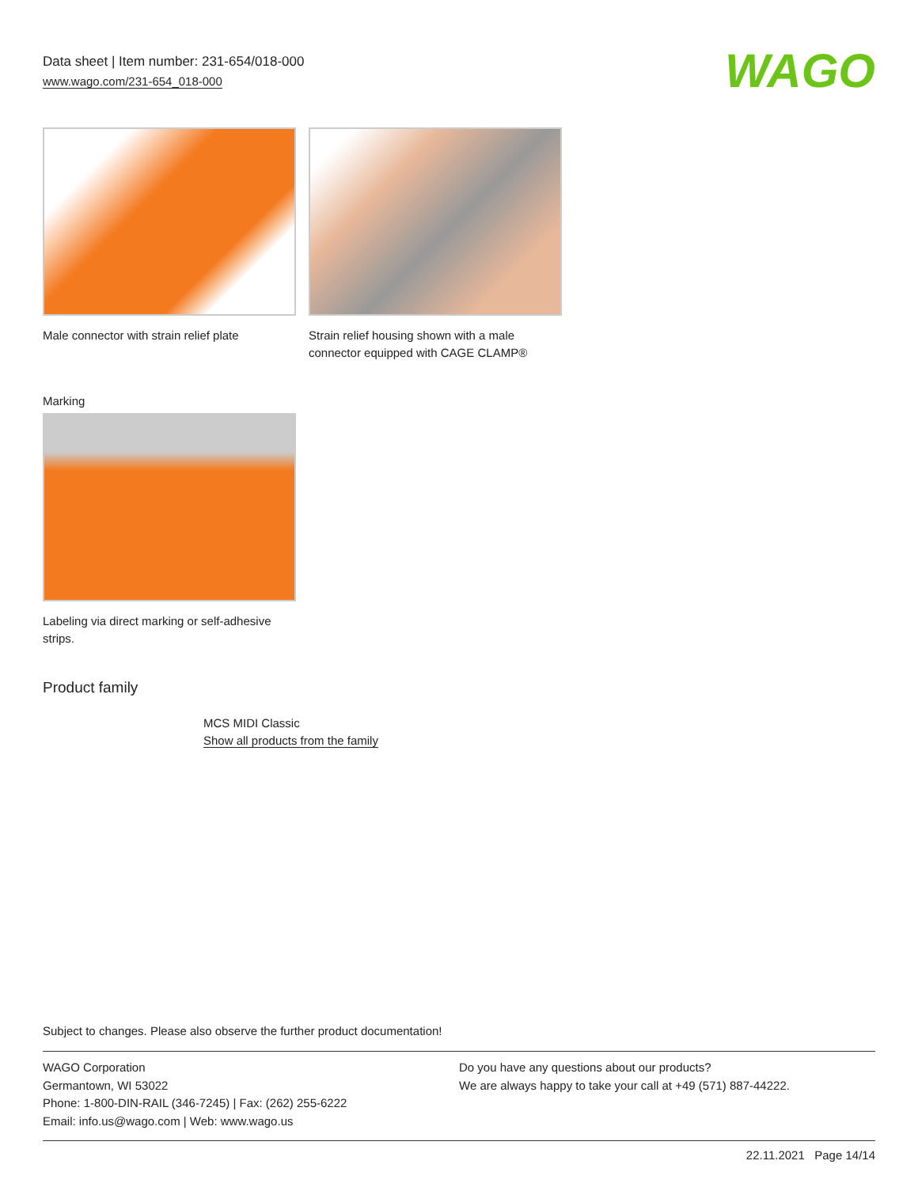Data sheet | Item number: 231-654/018-000
www.wago.com/231-654_018-000
WAGO
Male connector with strain relief plate
Strain relief housing shown with a male connector equipped with CAGE CLAMP®
Marking
Labeling via direct marking or self-adhesive strips.
Product family
MCS MIDI Classic
Show all products from the family
Subject to changes. Please also observe the further product documentation!
WAGO Corporation
Germantown, WI 53022
Phone: 1-800-DIN-RAIL (346-7245) | Fax: (262) 255-6222
Email: info.us@wago.com | Web: www.wago.us
Do you have any questions about our products?
We are always happy to take your call at +49 (571) 887-44222.
22.11.2021 Page 14/14